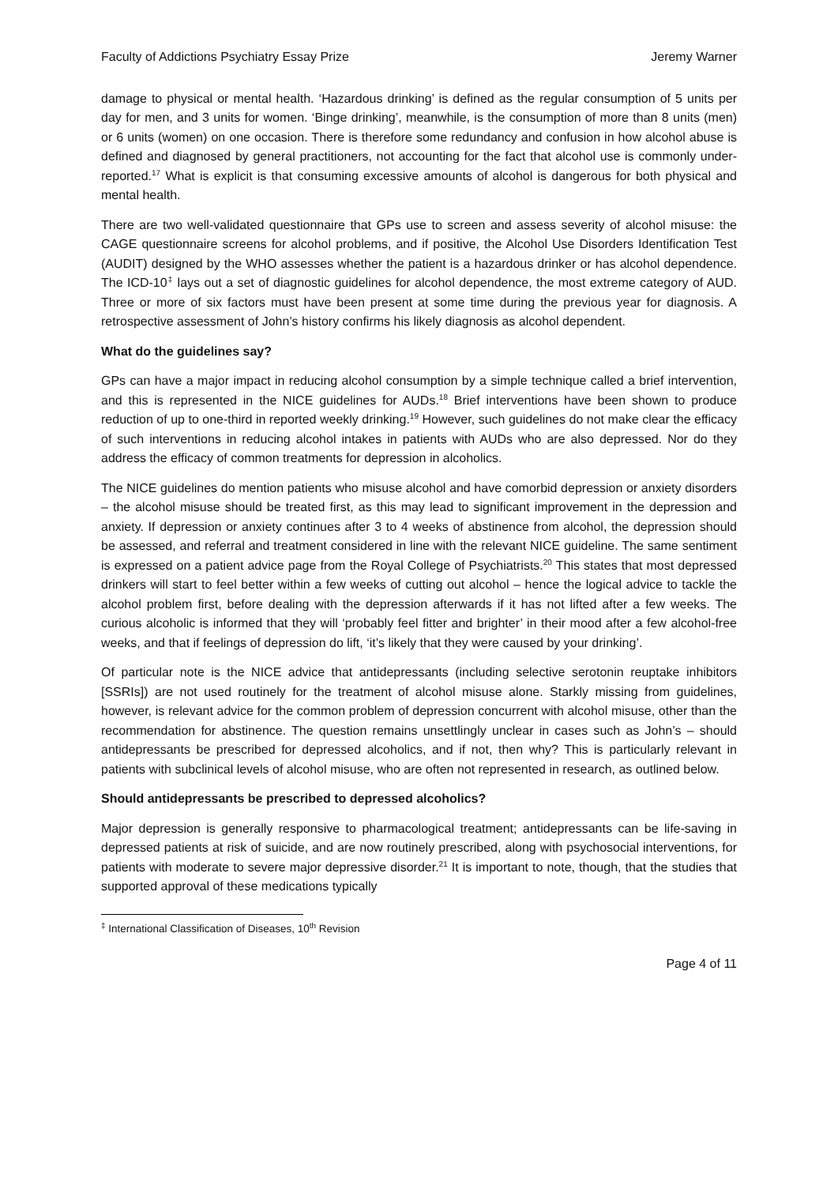Faculty of Addictions Psychiatry Essay Prize Jeremy Warner
damage to physical or mental health. ‘Hazardous drinking’ is defined as the regular consumption of 5 units per day for men, and 3 units for women. ‘Binge drinking’, meanwhile, is the consumption of more than 8 units (men) or 6 units (women) on one occasion. There is therefore some redundancy and confusion in how alcohol abuse is defined and diagnosed by general practitioners, not accounting for the fact that alcohol use is commonly under-reported.<sup>17</sup> What is explicit is that consuming excessive amounts of alcohol is dangerous for both physical and mental health.
There are two well-validated questionnaire that GPs use to screen and assess severity of alcohol misuse: the CAGE questionnaire screens for alcohol problems, and if positive, the Alcohol Use Disorders Identification Test (AUDIT) designed by the WHO assesses whether the patient is a hazardous drinker or has alcohol dependence. The ICD-10<sup>‡</sup> lays out a set of diagnostic guidelines for alcohol dependence, the most extreme category of AUD. Three or more of six factors must have been present at some time during the previous year for diagnosis. A retrospective assessment of John’s history confirms his likely diagnosis as alcohol dependent.
What do the guidelines say?
GPs can have a major impact in reducing alcohol consumption by a simple technique called a brief intervention, and this is represented in the NICE guidelines for AUDs.<sup>18</sup> Brief interventions have been shown to produce reduction of up to one-third in reported weekly drinking.<sup>19</sup> However, such guidelines do not make clear the efficacy of such interventions in reducing alcohol intakes in patients with AUDs who are also depressed. Nor do they address the efficacy of common treatments for depression in alcoholics.
The NICE guidelines do mention patients who misuse alcohol and have comorbid depression or anxiety disorders – the alcohol misuse should be treated first, as this may lead to significant improvement in the depression and anxiety. If depression or anxiety continues after 3 to 4 weeks of abstinence from alcohol, the depression should be assessed, and referral and treatment considered in line with the relevant NICE guideline. The same sentiment is expressed on a patient advice page from the Royal College of Psychiatrists.<sup>20</sup> This states that most depressed drinkers will start to feel better within a few weeks of cutting out alcohol – hence the logical advice to tackle the alcohol problem first, before dealing with the depression afterwards if it has not lifted after a few weeks. The curious alcoholic is informed that they will ‘probably feel fitter and brighter’ in their mood after a few alcohol-free weeks, and that if feelings of depression do lift, ‘it’s likely that they were caused by your drinking’.
Of particular note is the NICE advice that antidepressants (including selective serotonin reuptake inhibitors [SSRIs]) are not used routinely for the treatment of alcohol misuse alone. Starkly missing from guidelines, however, is relevant advice for the common problem of depression concurrent with alcohol misuse, other than the recommendation for abstinence. The question remains unsettlingly unclear in cases such as John’s – should antidepressants be prescribed for depressed alcoholics, and if not, then why? This is particularly relevant in patients with subclinical levels of alcohol misuse, who are often not represented in research, as outlined below.
Should antidepressants be prescribed to depressed alcoholics?
Major depression is generally responsive to pharmacological treatment; antidepressants can be life-saving in depressed patients at risk of suicide, and are now routinely prescribed, along with psychosocial interventions, for patients with moderate to severe major depressive disorder.<sup>21</sup> It is important to note, though, that the studies that supported approval of these medications typically
<sup>‡</sup> International Classification of Diseases, 10<sup>th</sup> Revision
Page 4 of 11